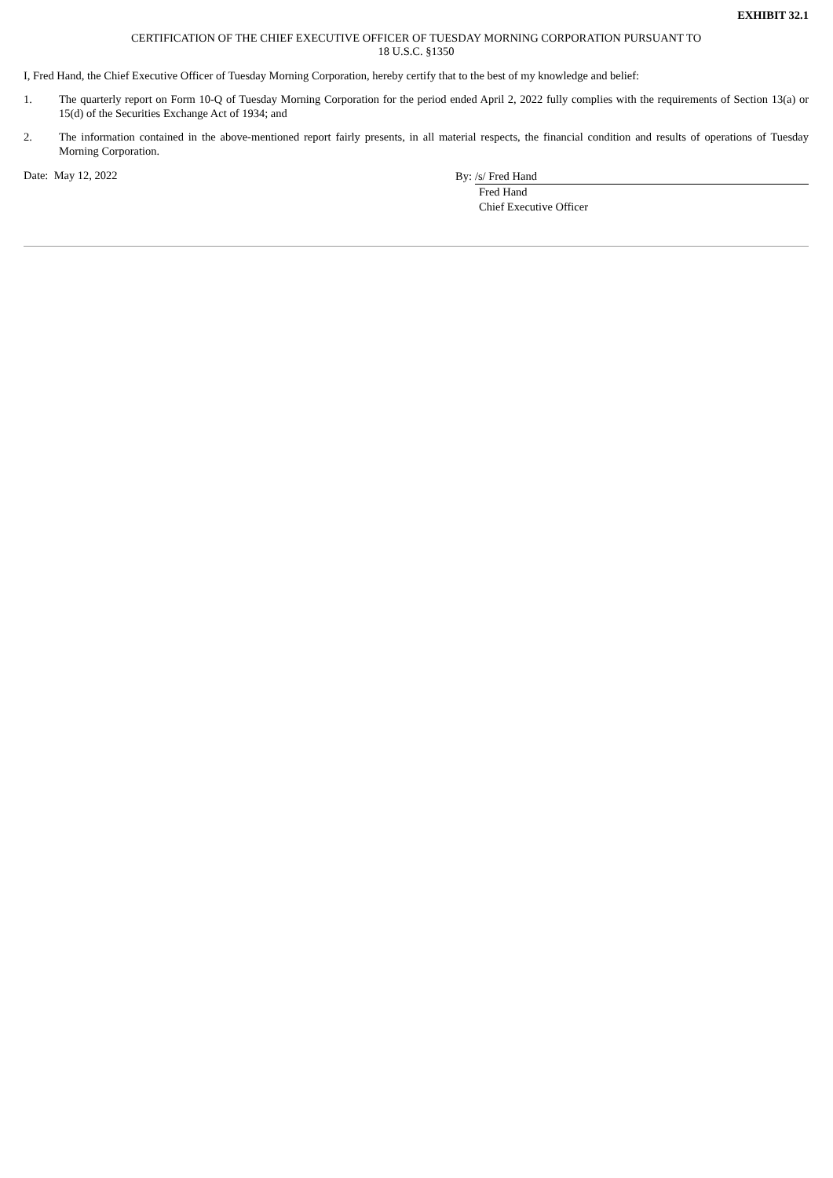EXHIBIT 32.1
CERTIFICATION OF THE CHIEF EXECUTIVE OFFICER OF TUESDAY MORNING CORPORATION PURSUANT TO
18 U.S.C. §1350
I, Fred Hand, the Chief Executive Officer of Tuesday Morning Corporation, hereby certify that to the best of my knowledge and belief:
1. The quarterly report on Form 10-Q of Tuesday Morning Corporation for the period ended April 2, 2022 fully complies with the requirements of Section 13(a) or 15(d) of the Securities Exchange Act of 1934; and
2. The information contained in the above-mentioned report fairly presents, in all material respects, the financial condition and results of operations of Tuesday Morning Corporation.
Date: May 12, 2022
By: /s/ Fred Hand
Fred Hand
Chief Executive Officer